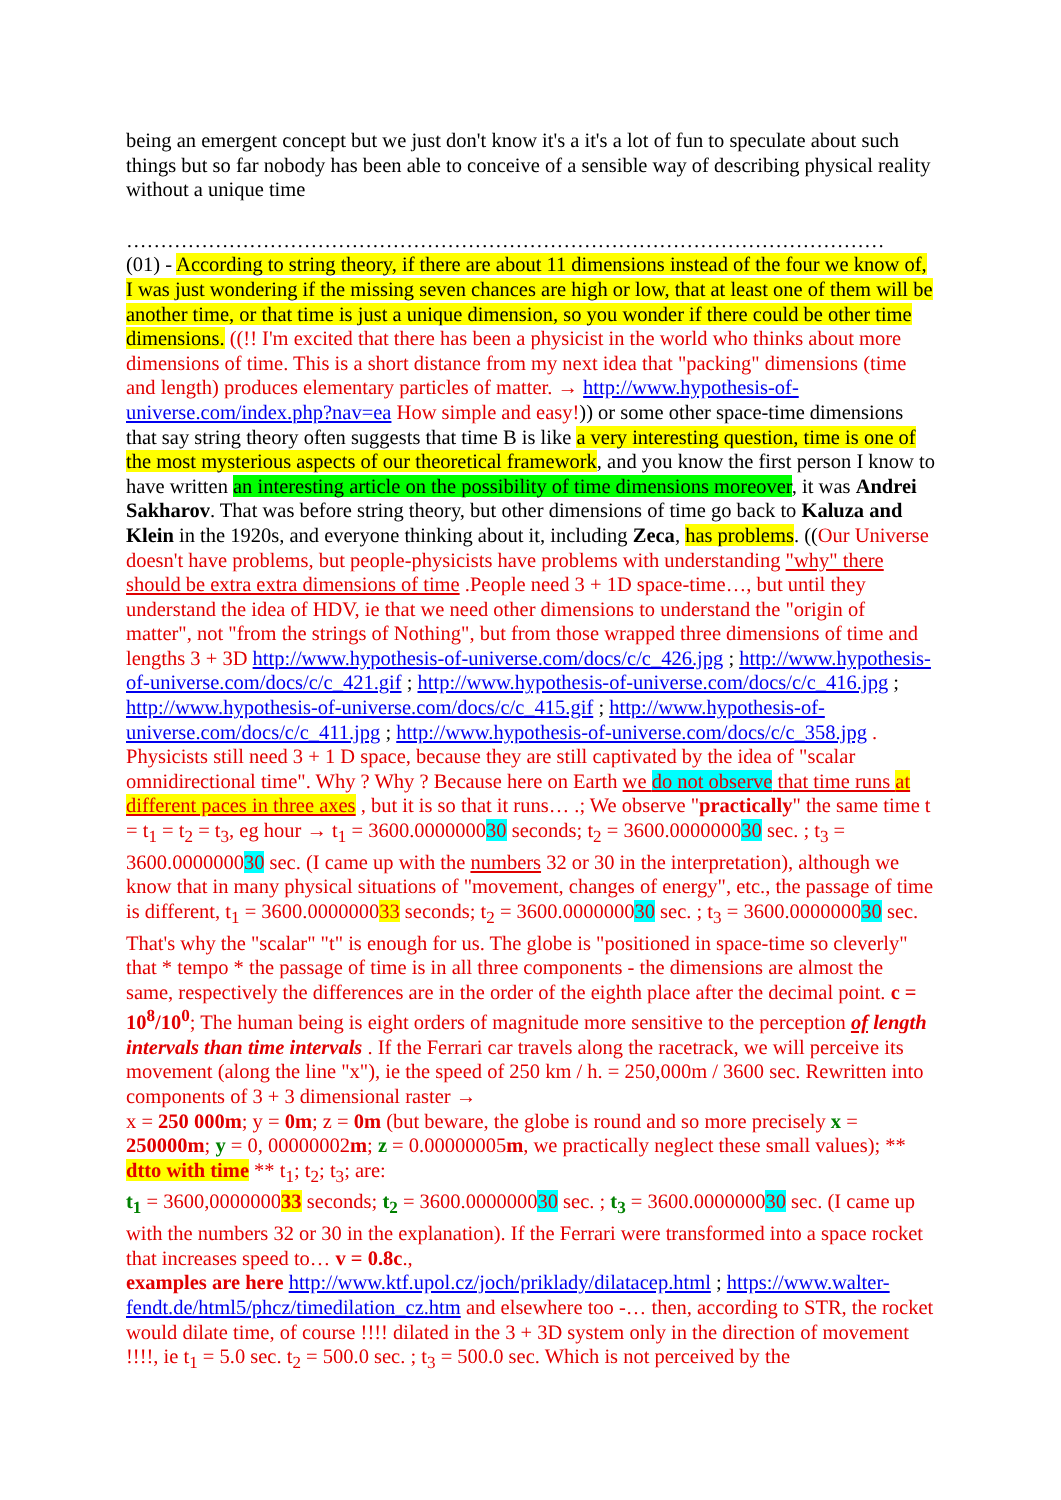being an emergent concept but we just don't know it's a it's a lot of fun to speculate about such things but so far nobody has been able to conceive of a sensible way of describing physical reality without a unique time
…………………………………………………………………………………………………
(01) - According to string theory, if there are about 11 dimensions instead of the four we know of, I was just wondering if the missing seven chances are high or low, that at least one of them will be another time, or that time is just a unique dimension, so you wonder if there could be other time dimensions. ((!! I'm excited that there has been a physicist in the world who thinks about more dimensions of time. This is a short distance from my next idea that "packing" dimensions (time and length) produces elementary particles of matter. → http://www.hypothesis-of-universe.com/index.php?nav=ea How simple and easy!)) or some other space-time dimensions that say string theory often suggests that time B is like a very interesting question, time is one of the most mysterious aspects of our theoretical framework, and you know the first person I know to have written an interesting article on the possibility of time dimensions moreover, it was Andrei Sakharov. That was before string theory, but other dimensions of time go back to Kaluza and Klein in the 1920s, and everyone thinking about it, including Zeca, has problems. ((Our Universe doesn't have problems, but people-physicists have problems with understanding "why" there should be extra extra dimensions of time .People need 3 + 1D space-time…, but until they understand the idea of HDV, ie that we need other dimensions to understand the "origin of matter", not "from the strings of Nothing", but from those wrapped three dimensions of time and lengths 3 + 3D http://www.hypothesis-of-universe.com/docs/c/c_426.jpg ; http://www.hypothesis-of-universe.com/docs/c/c_421.gif ; http://www.hypothesis-of-universe.com/docs/c/c_416.jpg ; http://www.hypothesis-of-universe.com/docs/c/c_415.gif ; http://www.hypothesis-of-universe.com/docs/c/c_411.jpg ; http://www.hypothesis-of-universe.com/docs/c/c_358.jpg . Physicists still need 3 + 1 D space, because they are still captivated by the idea of "scalar omnidirectional time". Why ? Why ? Because here on Earth we do not observe that time runs at different paces in three axes , but it is so that it runs… .; We observe "practically" the same time t = t<sub>1</sub> = t<sub>2</sub> = t<sub>3</sub>, eg hour → t<sub>1</sub> = 3600.000000030 seconds; t<sub>2</sub> = 3600.000000030 sec. ; t<sub>3</sub> = 3600.000000030 sec. (I came up with the numbers 32 or 30 in the interpretation), although we know that in many physical situations of "movement, changes of energy", etc., the passage of time is different, t<sub>1</sub> = 3600.000000033 seconds; t<sub>2</sub> = 3600.000000030 sec. ; t<sub>3</sub> = 3600.000000030 sec. That's why the "scalar" "t" is enough for us. The globe is "positioned in space-time so cleverly" that * tempo * the passage of time is in all three components - the dimensions are almost the same, respectively the differences are in the order of the eighth place after the decimal point. c = 10<sup>8</sup>/10<sup>0</sup>; The human being is eight orders of magnitude more sensitive to the perception of length intervals than time intervals . If the Ferrari car travels along the racetrack, we will perceive its movement (along the line "x"), ie the speed of 250 km / h. = 250,000m / 3600 sec. Rewritten into components of 3 + 3 dimensional raster →
x = 250 000m; y = 0m; z = 0m (but beware, the globe is round and so more precisely x = 250000m; y = 0, 00000002m; z = 0.00000005m, we practically neglect these small values); ** dtto with time ** t<sub>1</sub>; t<sub>2</sub>; t<sub>3</sub>; are:
t<sub>1</sub> = 3600,000000033 seconds; t<sub>2</sub> = 3600.000000030 sec. ; t<sub>3</sub> = 3600.000000030 sec. (I came up with the numbers 32 or 30 in the explanation). If the Ferrari were transformed into a space rocket that increases speed to… v = 0.8c.,
examples are here http://www.ktf.upol.cz/joch/priklady/dilatacep.html ; https://www.walter-fendt.de/html5/phcz/timedilation_cz.htm and elsewhere too -… then, according to STR, the rocket would dilate time, of course !!!! dilated in the 3 + 3D system only in the direction of movement !!!!, ie t<sub>1</sub> = 5.0 sec. t<sub>2</sub> = 500.0 sec. ; t<sub>3</sub> = 500.0 sec. Which is not perceived by the